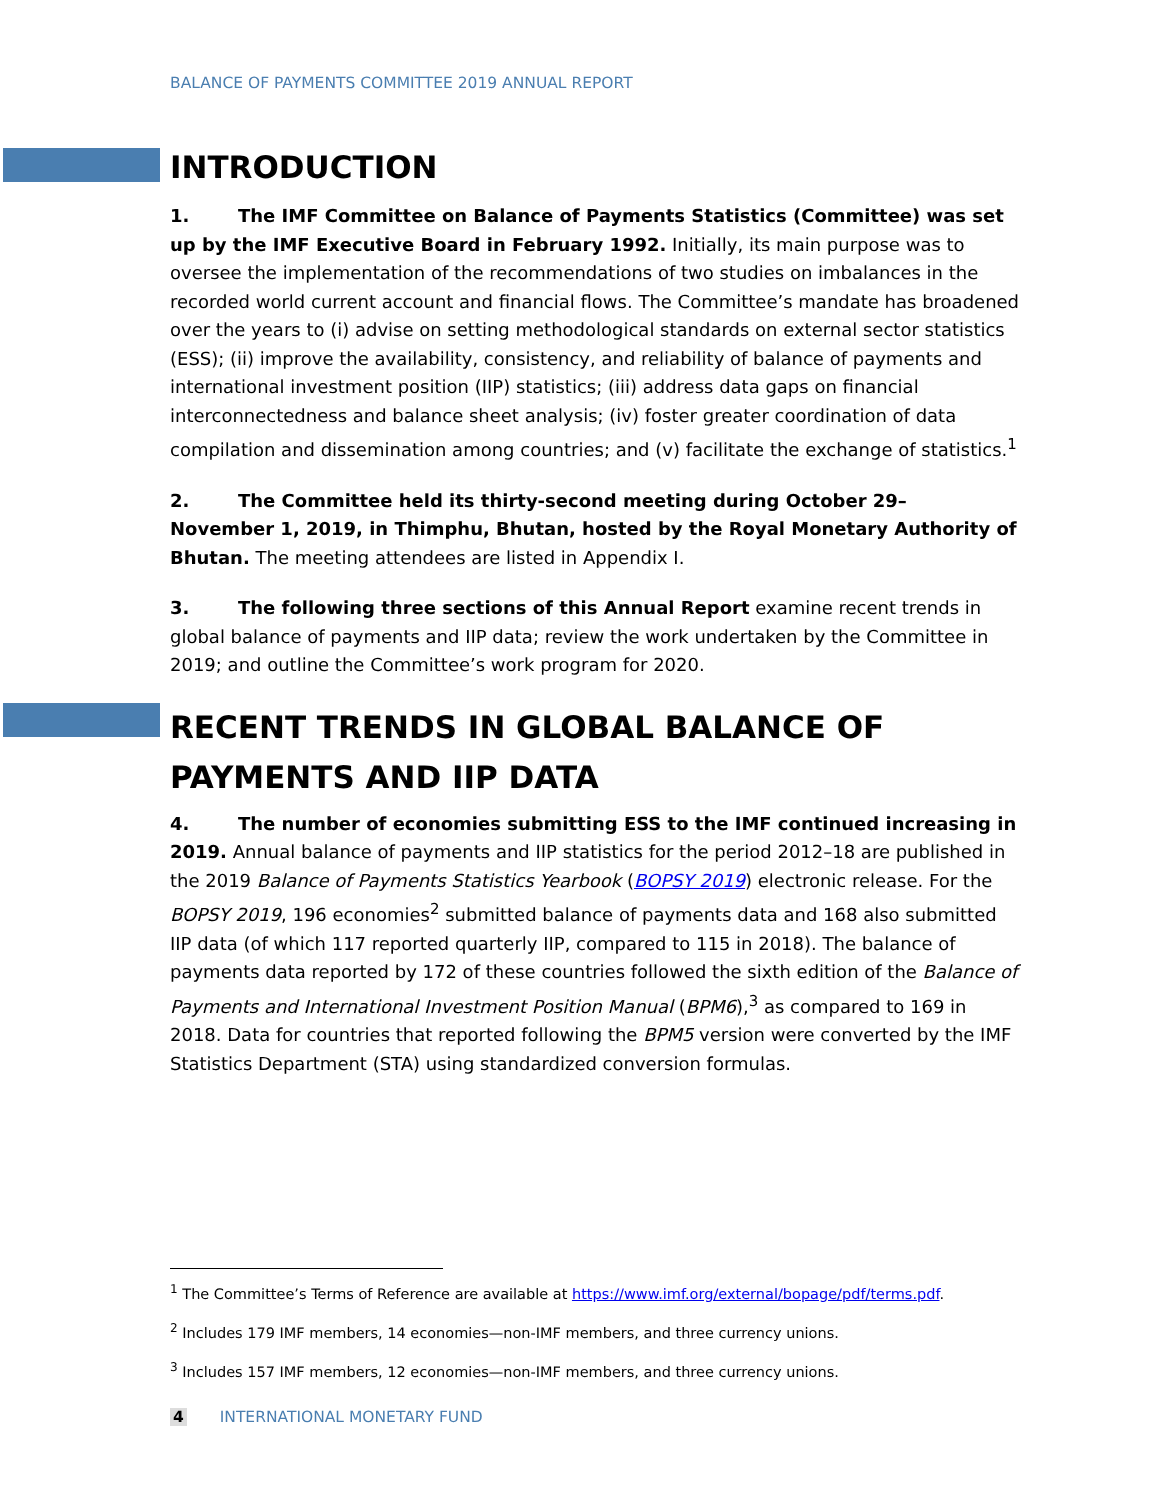BALANCE OF PAYMENTS COMMITTEE 2019 ANNUAL REPORT
INTRODUCTION
1. The IMF Committee on Balance of Payments Statistics (Committee) was set up by the IMF Executive Board in February 1992. Initially, its main purpose was to oversee the implementation of the recommendations of two studies on imbalances in the recorded world current account and financial flows. The Committee’s mandate has broadened over the years to (i) advise on setting methodological standards on external sector statistics (ESS); (ii) improve the availability, consistency, and reliability of balance of payments and international investment position (IIP) statistics; (iii) address data gaps on financial interconnectedness and balance sheet analysis; (iv) foster greater coordination of data compilation and dissemination among countries; and (v) facilitate the exchange of statistics.<sup>1</sup>
2. The Committee held its thirty-second meeting during October 29–
November 1, 2019, in Thimphu, Bhutan, hosted by the Royal Monetary Authority of Bhutan. The meeting attendees are listed in Appendix I.
3. The following three sections of this Annual Report examine recent trends in global balance of payments and IIP data; review the work undertaken by the Committee in 2019; and outline the Committee’s work program for 2020.
RECENT TRENDS IN GLOBAL BALANCE OF PAYMENTS AND IIP DATA
4. The number of economies submitting ESS to the IMF continued increasing in 2019. Annual balance of payments and IIP statistics for the period 2012–18 are published in the 2019 Balance of Payments Statistics Yearbook (BOPSY 2019) electronic release. For the BOPSY 2019, 196 economies<sup>2</sup> submitted balance of payments data and 168 also submitted IIP data (of which 117 reported quarterly IIP, compared to 115 in 2018). The balance of payments data reported by 172 of these countries followed the sixth edition of the Balance of Payments and International Investment Position Manual (BPM6),<sup>3</sup> as compared to 169 in 2018. Data for countries that reported following the BPM5 version were converted by the IMF Statistics Department (STA) using standardized conversion formulas.
<sup>1</sup> The Committee’s Terms of Reference are available at https://www.imf.org/external/bopage/pdf/terms.pdf.
<sup>2</sup> Includes 179 IMF members, 14 economies—non-IMF members, and three currency unions.
<sup>3</sup> Includes 157 IMF members, 12 economies—non-IMF members, and three currency unions.
4 INTERNATIONAL MONETARY FUND